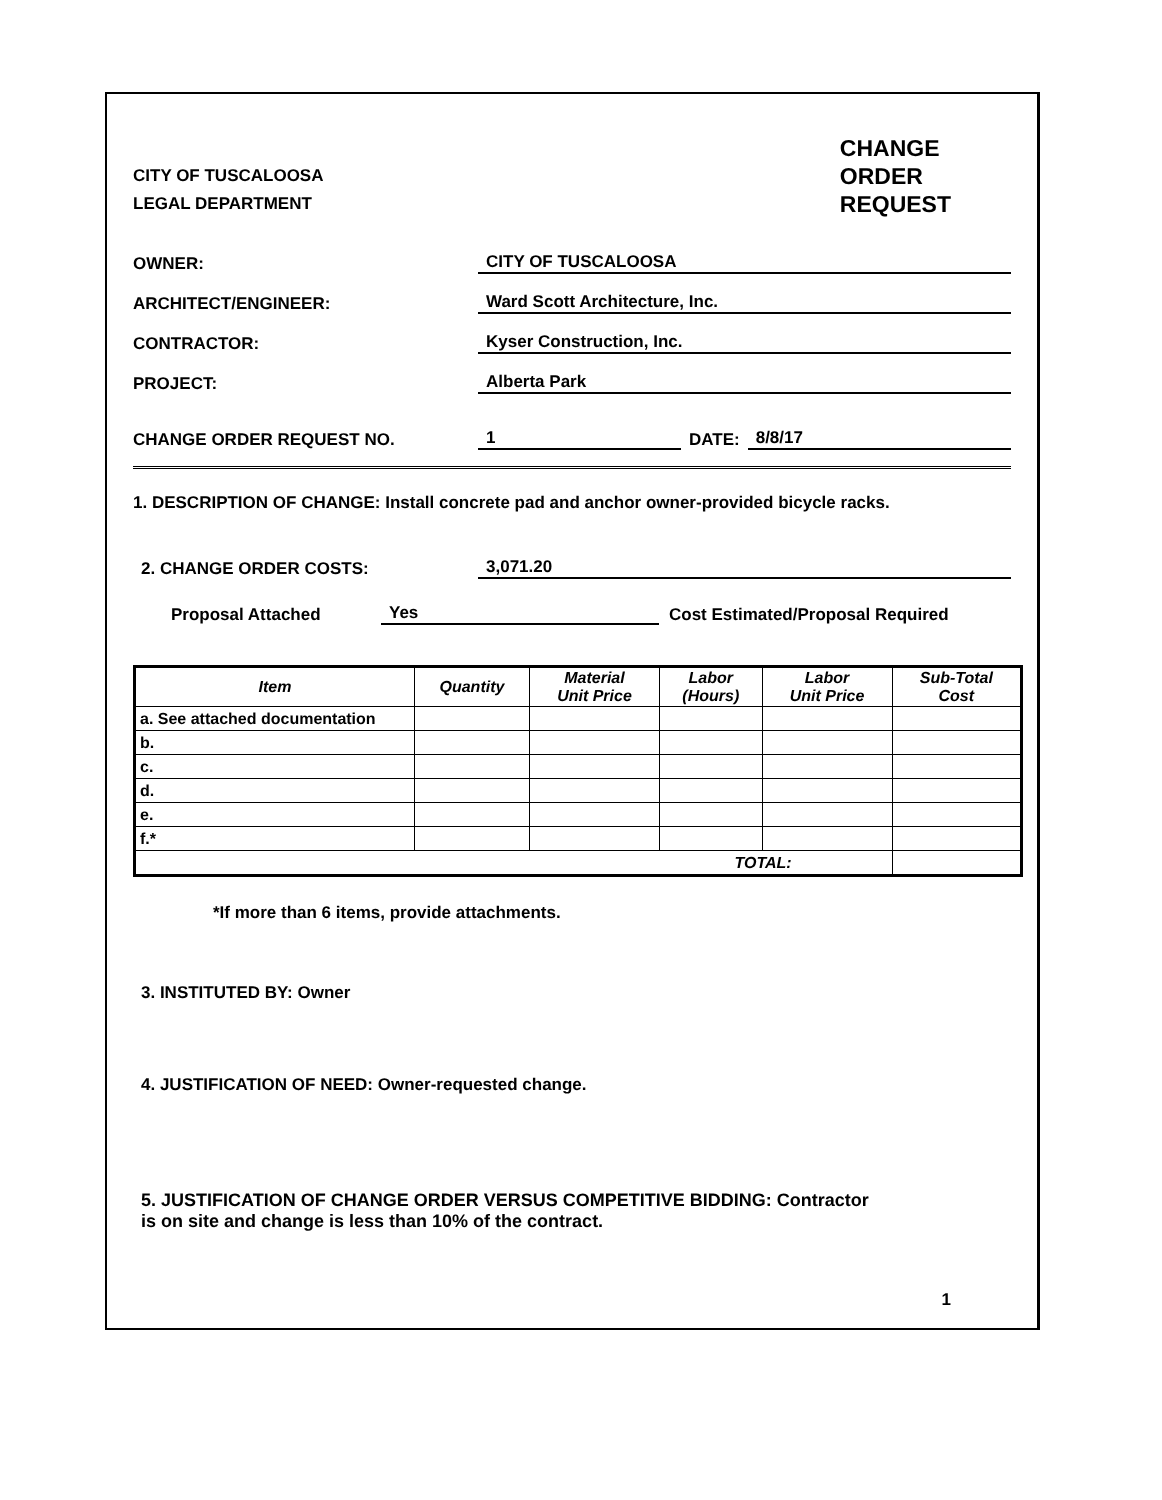CITY OF TUSCALOOSA
LEGAL DEPARTMENT
CHANGE
ORDER
REQUEST
OWNER: CITY OF TUSCALOOSA
ARCHITECT/ENGINEER: Ward Scott Architecture, Inc.
CONTRACTOR: Kyser Construction, Inc.
PROJECT: Alberta Park
CHANGE ORDER REQUEST NO. 1 DATE: 8/8/17
1. DESCRIPTION OF CHANGE: Install concrete pad and anchor owner-provided bicycle racks.
2. CHANGE ORDER COSTS: 3,071.20
Proposal Attached Yes Cost Estimated/Proposal Required
| Item | Quantity | Material Unit Price | Labor (Hours) | Labor Unit Price | Sub-Total Cost |
| --- | --- | --- | --- | --- | --- |
| a. See attached documentation | | | | | |
| b. | | | | | |
| c. | | | | | |
| d. | | | | | |
| e. | | | | | |
| f.* | | | | | |
| TOTAL: | | | | | |
*If more than 6 items, provide attachments.
3. INSTITUTED BY: Owner
4. JUSTIFICATION OF NEED: Owner-requested change.
5. JUSTIFICATION OF CHANGE ORDER VERSUS COMPETITIVE BIDDING: Contractor
is on site and change is less than 10% of the contract.
1